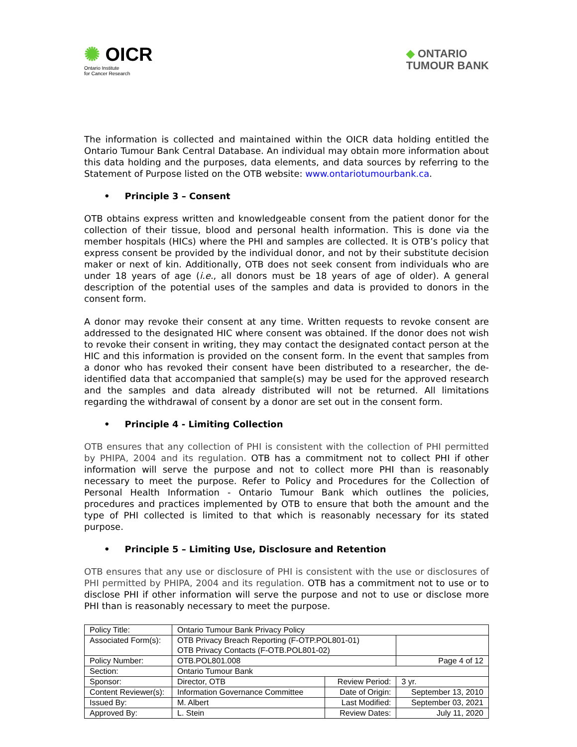✺ OICR
Ontario Institute
for Cancer Research
◆ ONTARIO
TUMOUR BANK
The information is collected and maintained within the OICR data holding entitled the Ontario Tumour Bank Central Database. An individual may obtain more information about this data holding and the purposes, data elements, and data sources by referring to the Statement of Purpose listed on the OTB website: www.ontariotumourbank.ca.
• Principle 3 – Consent
OTB obtains express written and knowledgeable consent from the patient donor for the collection of their tissue, blood and personal health information. This is done via the member hospitals (HICs) where the PHI and samples are collected. It is OTB’s policy that express consent be provided by the individual donor, and not by their substitute decision maker or next of kin. Additionally, OTB does not seek consent from individuals who are under 18 years of age (i.e., all donors must be 18 years of age of older). A general description of the potential uses of the samples and data is provided to donors in the consent form.
A donor may revoke their consent at any time. Written requests to revoke consent are addressed to the designated HIC where consent was obtained. If the donor does not wish to revoke their consent in writing, they may contact the designated contact person at the HIC and this information is provided on the consent form. In the event that samples from a donor who has revoked their consent have been distributed to a researcher, the de-identified data that accompanied that sample(s) may be used for the approved research and the samples and data already distributed will not be returned. All limitations regarding the withdrawal of consent by a donor are set out in the consent form.
• Principle 4 - Limiting Collection
OTB ensures that any collection of PHI is consistent with the collection of PHI permitted by PHIPA, 2004 and its regulation. OTB has a commitment not to collect PHI if other information will serve the purpose and not to collect more PHI than is reasonably necessary to meet the purpose. Refer to Policy and Procedures for the Collection of Personal Health Information - Ontario Tumour Bank which outlines the policies, procedures and practices implemented by OTB to ensure that both the amount and the type of PHI collected is limited to that which is reasonably necessary for its stated purpose.
• Principle 5 – Limiting Use, Disclosure and Retention
OTB ensures that any use or disclosure of PHI is consistent with the use or disclosures of PHI permitted by PHIPA, 2004 and its regulation. OTB has a commitment not to use or to disclose PHI if other information will serve the purpose and not to use or disclose more PHI than is reasonably necessary to meet the purpose.
| Policy Title: | Ontario Tumour Bank Privacy Policy | | |
| Associated Form(s): | OTB Privacy Breach Reporting (F-OTP.POL801-01) OTB Privacy Contacts (F-OTB.POL801-02) | | |
| Policy Number: | OTB.POL801.008 | | Page 4 of 12 |
| Section: | Ontario Tumour Bank | | |
| Sponsor: | Director, OTB | Review Period: | 3 yr. |
| Content Reviewer(s): | Information Governance Committee | Date of Origin: | September 13, 2010 |
| Issued By: | M. Albert | Last Modified: | September 03, 2021 |
| Approved By: | L. Stein | Review Dates: | July 11, 2020 |